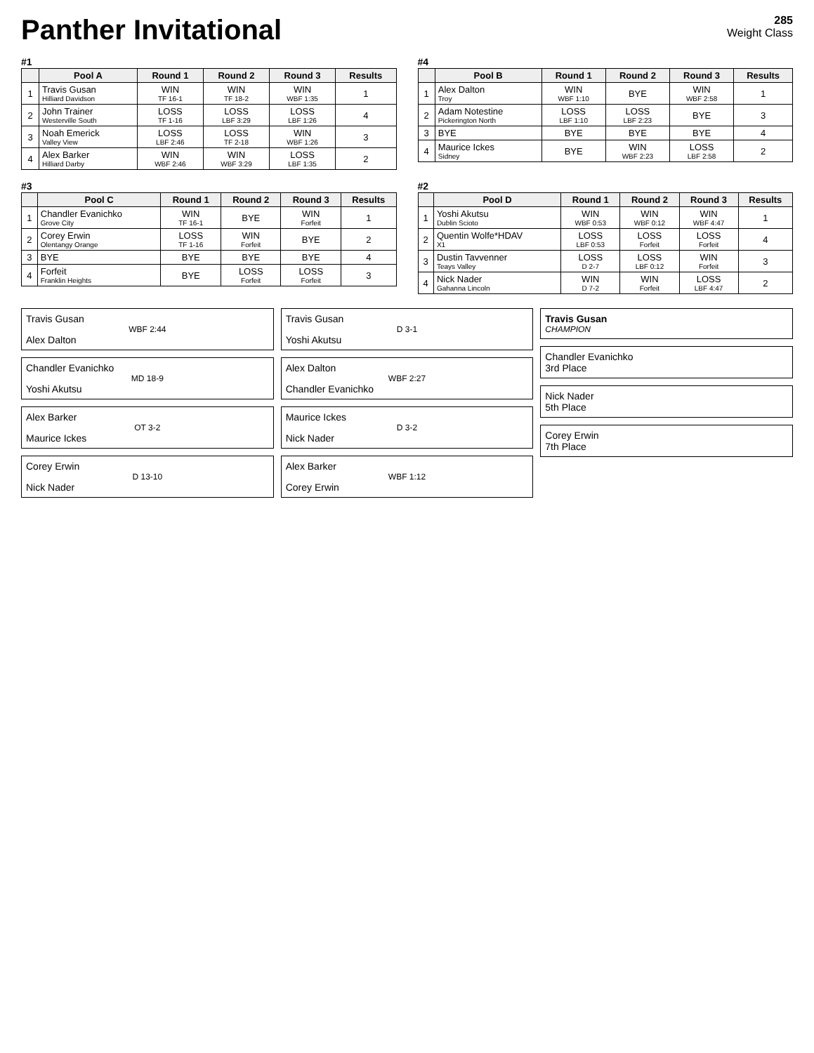Panther Invitational
285
Weight Class
#1
| | Pool A | Round 1 | Round 2 | Round 3 | Results |
| --- | --- | --- | --- | --- | --- |
| 1 | Travis Gusan Hilliard Davidson | WIN TF 16-1 | WIN TF 18-2 | WIN WBF 1:35 | 1 |
| 2 | John Trainer Westerville South | LOSS TF 1-16 | LOSS LBF 3:29 | LOSS LBF 1:26 | 4 |
| 3 | Noah Emerick Valley View | LOSS LBF 2:46 | LOSS TF 2-18 | WIN WBF 1:26 | 3 |
| 4 | Alex Barker Hilliard Darby | WIN WBF 2:46 | WIN WBF 3:29 | LOSS LBF 1:35 | 2 |
#4
| | Pool B | Round 1 | Round 2 | Round 3 | Results |
| --- | --- | --- | --- | --- | --- |
| 1 | Alex Dalton Troy | WIN WBF 1:10 | BYE | WIN WBF 2:58 | 1 |
| 2 | Adam Notestine Pickerington North | LOSS LBF 1:10 | LOSS LBF 2:23 | BYE | 3 |
| 3 | BYE | BYE | BYE | BYE | 4 |
| 4 | Maurice Ickes Sidney | BYE | WIN WBF 2:23 | LOSS LBF 2:58 | 2 |
#3
| | Pool C | Round 1 | Round 2 | Round 3 | Results |
| --- | --- | --- | --- | --- | --- |
| 1 | Chandler Evanichko Grove City | WIN TF 16-1 | BYE | WIN Forfeit | 1 |
| 2 | Corey Erwin Olentangy Orange | LOSS TF 1-16 | WIN Forfeit | BYE | 2 |
| 3 | BYE | BYE | BYE | BYE | 4 |
| 4 | Forfeit Franklin Heights | BYE | LOSS Forfeit | LOSS Forfeit | 3 |
#2
| | Pool D | Round 1 | Round 2 | Round 3 | Results |
| --- | --- | --- | --- | --- | --- |
| 1 | Yoshi Akutsu Dublin Scioto | WIN WBF 0:53 | WIN WBF 0:12 | WIN WBF 4:47 | 1 |
| 2 | Quentin Wolfe*HDAV X1 | LOSS LBF 0:53 | LOSS Forfeit | LOSS Forfeit | 4 |
| 3 | Dustin Tavvenner Teays Valley | LOSS D 2-7 | LOSS LBF 0:12 | WIN Forfeit | 3 |
| 4 | Nick Nader Gahanna Lincoln | WIN D 7-2 | WIN Forfeit | LOSS LBF 4:47 | 2 |
Travis Gusan
WBF 2:44
Alex Dalton
Chandler Evanichko
MD 18-9
Yoshi Akutsu
Alex Barker
OT 3-2
Maurice Ickes
Corey Erwin
D 13-10
Nick Nader
Travis Gusan
D 3-1
Yoshi Akutsu
Alex Dalton
WBF 2:27
Chandler Evanichko
Maurice Ickes
D 3-2
Nick Nader
Alex Barker
WBF 1:12
Corey Erwin
Travis Gusan
CHAMPION
Chandler Evanichko
3rd Place
Nick Nader
5th Place
Corey Erwin
7th Place